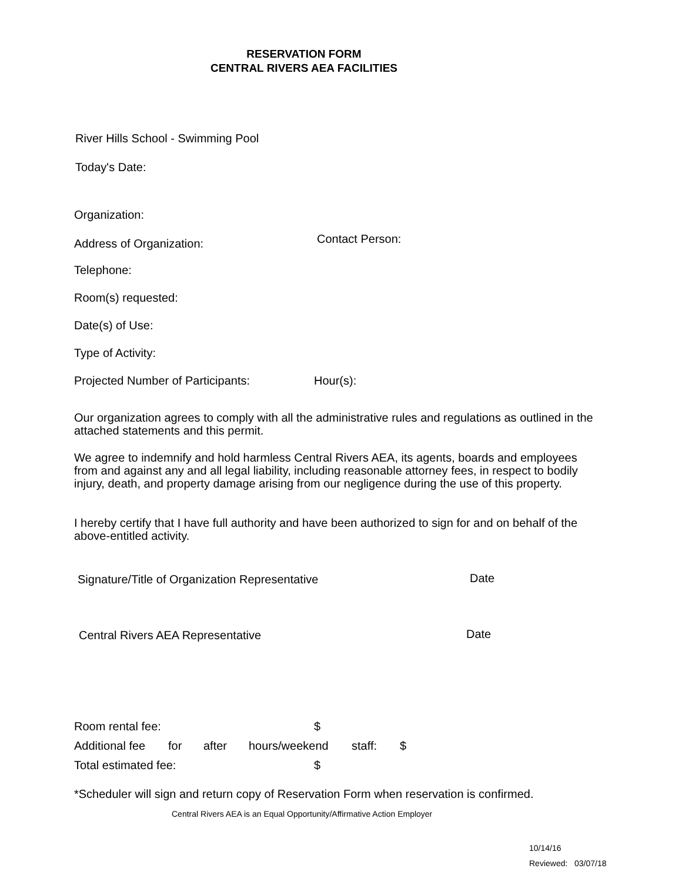RESERVATION FORM
CENTRAL RIVERS AEA FACILITIES
River Hills School - Swimming Pool
Today's Date:
Organization:
Address of Organization: Contact Person:
Telephone:
Room(s) requested:
Date(s) of Use:
Type of Activity:
Projected Number of Participants: Hour(s):
Our organization agrees to comply with all the administrative rules and regulations as outlined in the attached statements and this permit.
We agree to indemnify and hold harmless Central Rivers AEA, its agents, boards and employees from and against any and all legal liability, including reasonable attorney fees, in respect to bodily injury, death, and property damage arising from our negligence during the use of this property.
I hereby certify that I have full authority and have been authorized to sign for and on behalf of the above-entitled activity.
Signature/Title of Organization Representative Date
Central Rivers AEA Representative Date
Room rental fee: $
Additional fee for after hours/weekend staff: $
Total estimated fee: $
*Scheduler will sign and return copy of Reservation Form when reservation is confirmed.
Central Rivers AEA is an Equal Opportunity/Affirmative Action Employer
10/14/16
Reviewed: 03/07/18